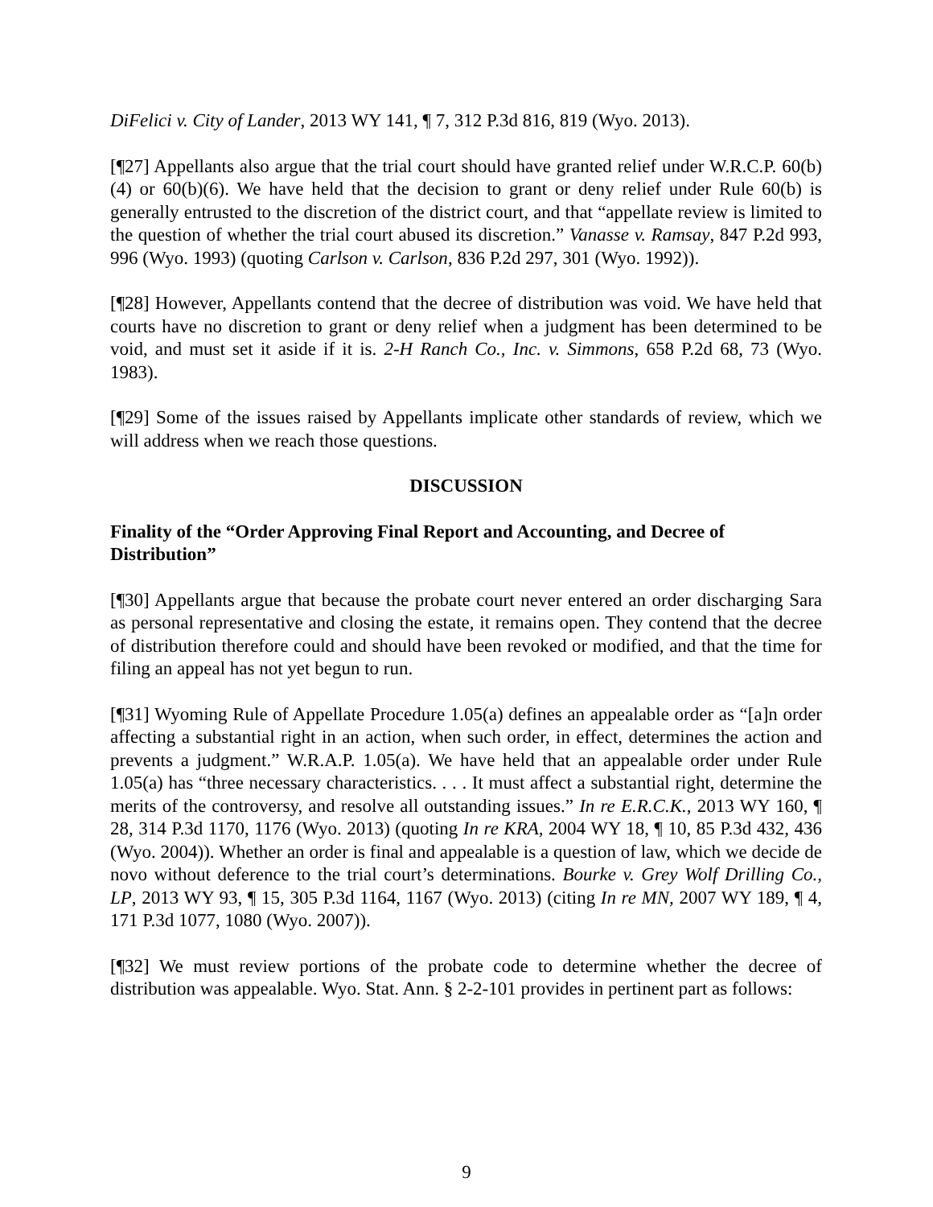DiFelici v. City of Lander, 2013 WY 141, ¶ 7, 312 P.3d 816, 819 (Wyo. 2013).
[¶27] Appellants also argue that the trial court should have granted relief under W.R.C.P. 60(b)(4) or 60(b)(6). We have held that the decision to grant or deny relief under Rule 60(b) is generally entrusted to the discretion of the district court, and that “appellate review is limited to the question of whether the trial court abused its discretion.” Vanasse v. Ramsay, 847 P.2d 993, 996 (Wyo. 1993) (quoting Carlson v. Carlson, 836 P.2d 297, 301 (Wyo. 1992)).
[¶28] However, Appellants contend that the decree of distribution was void. We have held that courts have no discretion to grant or deny relief when a judgment has been determined to be void, and must set it aside if it is. 2-H Ranch Co., Inc. v. Simmons, 658 P.2d 68, 73 (Wyo. 1983).
[¶29] Some of the issues raised by Appellants implicate other standards of review, which we will address when we reach those questions.
DISCUSSION
Finality of the “Order Approving Final Report and Accounting, and Decree of Distribution”
[¶30] Appellants argue that because the probate court never entered an order discharging Sara as personal representative and closing the estate, it remains open. They contend that the decree of distribution therefore could and should have been revoked or modified, and that the time for filing an appeal has not yet begun to run.
[¶31] Wyoming Rule of Appellate Procedure 1.05(a) defines an appealable order as “[a]n order affecting a substantial right in an action, when such order, in effect, determines the action and prevents a judgment.” W.R.A.P. 1.05(a). We have held that an appealable order under Rule 1.05(a) has “three necessary characteristics. . . . It must affect a substantial right, determine the merits of the controversy, and resolve all outstanding issues.” In re E.R.C.K., 2013 WY 160, ¶ 28, 314 P.3d 1170, 1176 (Wyo. 2013) (quoting In re KRA, 2004 WY 18, ¶ 10, 85 P.3d 432, 436 (Wyo. 2004)). Whether an order is final and appealable is a question of law, which we decide de novo without deference to the trial court’s determinations. Bourke v. Grey Wolf Drilling Co., LP, 2013 WY 93, ¶ 15, 305 P.3d 1164, 1167 (Wyo. 2013) (citing In re MN, 2007 WY 189, ¶ 4, 171 P.3d 1077, 1080 (Wyo. 2007)).
[¶32] We must review portions of the probate code to determine whether the decree of distribution was appealable. Wyo. Stat. Ann. § 2-2-101 provides in pertinent part as follows:
9